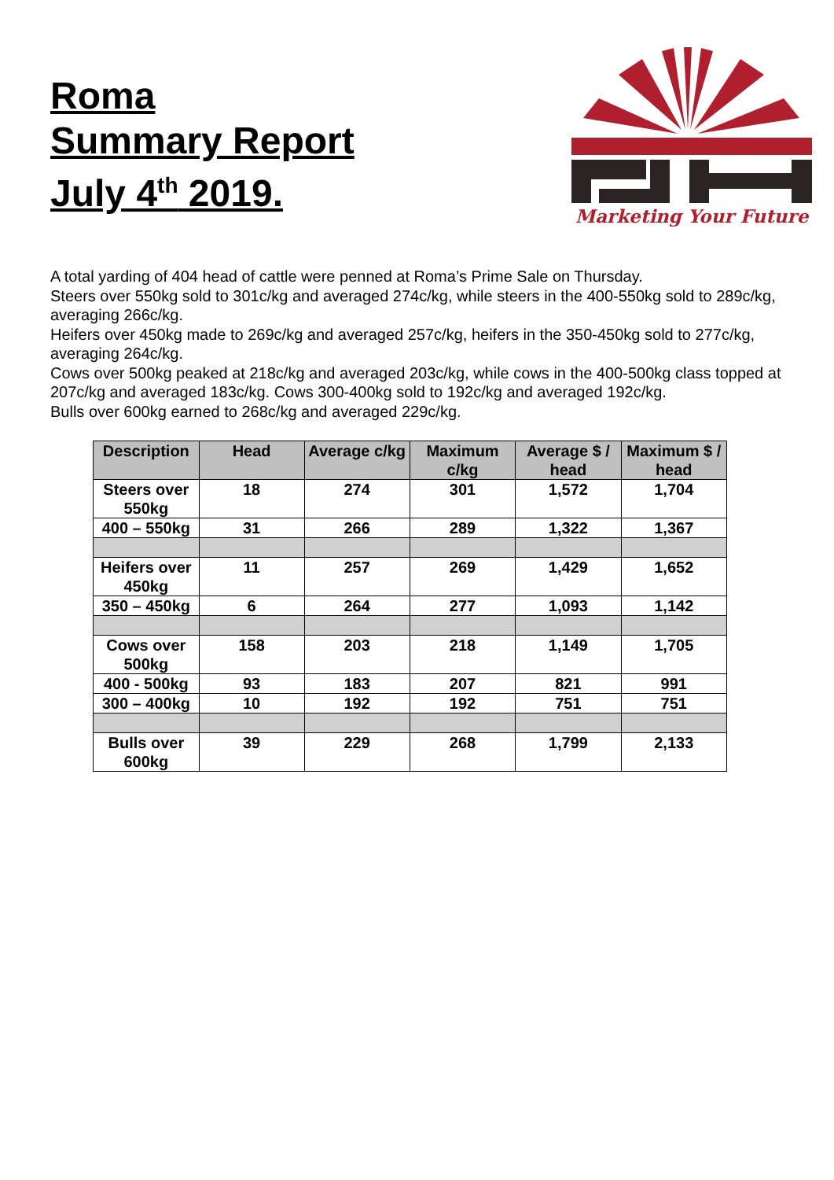Roma
Summary Report
July 4<sup>th</sup> 2019.
Marketing Your Future
A total yarding of 404 head of cattle were penned at Roma’s Prime Sale on Thursday.
Steers over 550kg sold to 301c/kg and averaged 274c/kg, while steers in the 400-550kg sold to 289c/kg, averaging 266c/kg.
Heifers over 450kg made to 269c/kg and averaged 257c/kg, heifers in the 350-450kg sold to 277c/kg, averaging 264c/kg.
Cows over 500kg peaked at 218c/kg and averaged 203c/kg, while cows in the 400-500kg class topped at 207c/kg and averaged 183c/kg. Cows 300-400kg sold to 192c/kg and averaged 192c/kg.
Bulls over 600kg earned to 268c/kg and averaged 229c/kg.
| Description | Head | Average c/kg | Maximum c/kg | Average $ / head | Maximum $ / head |
| --- | --- | --- | --- | --- | --- |
| Steers over 550kg | 18 | 274 | 301 | 1,572 | 1,704 |
| 400 – 550kg | 31 | 266 | 289 | 1,322 | 1,367 |
| Heifers over 450kg | 11 | 257 | 269 | 1,429 | 1,652 |
| 350 – 450kg | 6 | 264 | 277 | 1,093 | 1,142 |
| Cows over 500kg | 158 | 203 | 218 | 1,149 | 1,705 |
| 400 - 500kg | 93 | 183 | 207 | 821 | 991 |
| 300 – 400kg | 10 | 192 | 192 | 751 | 751 |
| Bulls over 600kg | 39 | 229 | 268 | 1,799 | 2,133 |